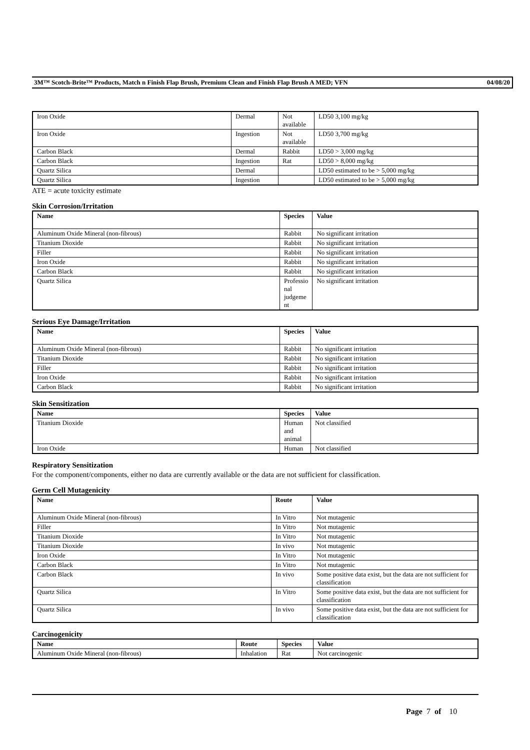3M™ Scotch-Brite™ Products, Match n Finish Flap Brush, Premium Clean and Finish Flap Brush A MED; VFN 04/08/20
| Iron Oxide | Dermal | Not available | LD50 3,100 mg/kg |
| Iron Oxide | Ingestion | Not available | LD50 3,700 mg/kg |
| Carbon Black | Dermal | Rabbit | LD50 > 3,000 mg/kg |
| Carbon Black | Ingestion | Rat | LD50 > 8,000 mg/kg |
| Quartz Silica | Dermal | | LD50 estimated to be > 5,000 mg/kg |
| Quartz Silica | Ingestion | | LD50 estimated to be > 5,000 mg/kg |
ATE = acute toxicity estimate
Skin Corrosion/Irritation
| Name | Species | Value |
| --- | --- | --- |
| Aluminum Oxide Mineral (non-fibrous) | Rabbit | No significant irritation |
| Titanium Dioxide | Rabbit | No significant irritation |
| Filler | Rabbit | No significant irritation |
| Iron Oxide | Rabbit | No significant irritation |
| Carbon Black | Rabbit | No significant irritation |
| Quartz Silica | Professio nal judgeme nt | No significant irritation |
Serious Eye Damage/Irritation
| Name | Species | Value |
| --- | --- | --- |
| Aluminum Oxide Mineral (non-fibrous) | Rabbit | No significant irritation |
| Titanium Dioxide | Rabbit | No significant irritation |
| Filler | Rabbit | No significant irritation |
| Iron Oxide | Rabbit | No significant irritation |
| Carbon Black | Rabbit | No significant irritation |
Skin Sensitization
| Name | Species | Value |
| --- | --- | --- |
| Titanium Dioxide | Human and animal | Not classified |
| Iron Oxide | Human | Not classified |
Respiratory Sensitization
For the component/components, either no data are currently available or the data are not sufficient for classification.
Germ Cell Mutagenicity
| Name | Route | Value |
| --- | --- | --- |
| Aluminum Oxide Mineral (non-fibrous) | In Vitro | Not mutagenic |
| Filler | In Vitro | Not mutagenic |
| Titanium Dioxide | In Vitro | Not mutagenic |
| Titanium Dioxide | In vivo | Not mutagenic |
| Iron Oxide | In Vitro | Not mutagenic |
| Carbon Black | In Vitro | Not mutagenic |
| Carbon Black | In vivo | Some positive data exist, but the data are not sufficient for classification |
| Quartz Silica | In Vitro | Some positive data exist, but the data are not sufficient for classification |
| Quartz Silica | In vivo | Some positive data exist, but the data are not sufficient for classification |
Carcinogenicity
| Name | Route | Species | Value |
| --- | --- | --- | --- |
| Aluminum Oxide Mineral (non-fibrous) | Inhalation | Rat | Not carcinogenic |
Page 7 of 10